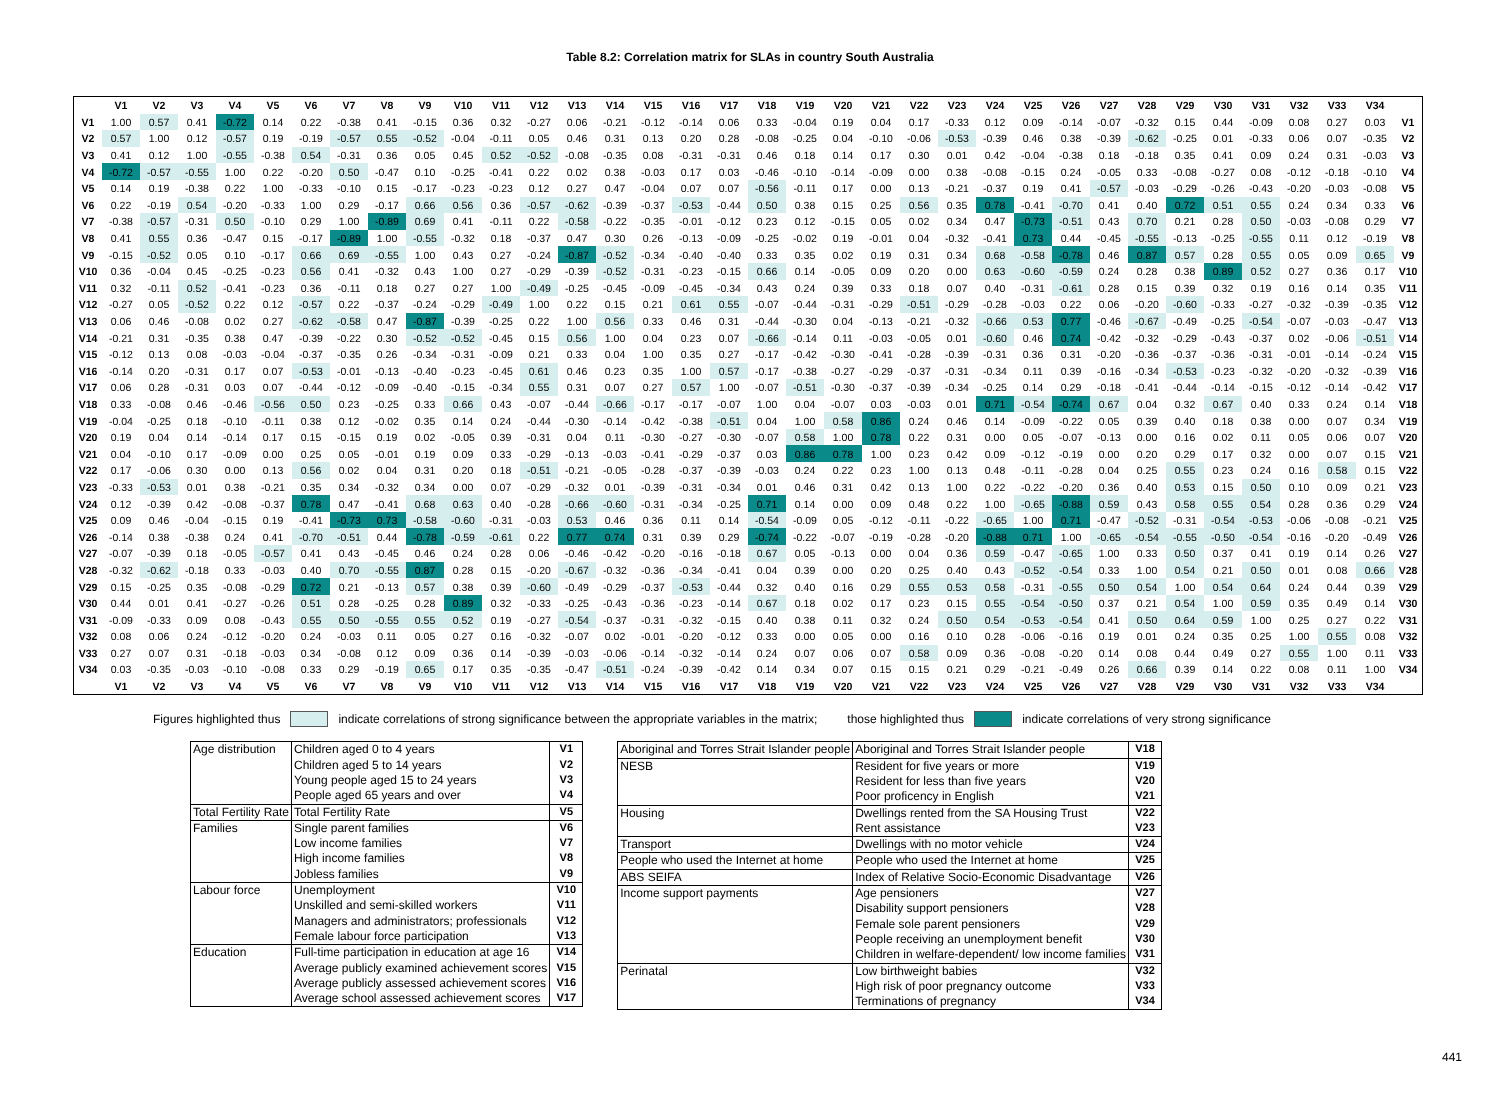Table 8.2: Correlation matrix for SLAs in country South Australia
| | V1 | V2 | V3 | V4 | V5 | V6 | V7 | V8 | V9 | V10 | V11 | V12 | V13 | V14 | V15 | V16 | V17 | V18 | V19 | V20 | V21 | V22 | V23 | V24 | V25 | V26 | V27 | V28 | V29 | V30 | V31 | V32 | V33 | V34 | |
| --- | --- | --- | --- | --- | --- | --- | --- | --- | --- | --- | --- | --- | --- | --- | --- | --- | --- | --- | --- | --- | --- | --- | --- | --- | --- | --- | --- | --- | --- | --- | --- | --- | --- | --- | --- |
| V1 | 1.00 | 0.57 | 0.41 | -0.72 | 0.14 | 0.22 | -0.38 | 0.41 | -0.15 | 0.36 | 0.32 | -0.27 | 0.06 | -0.21 | -0.12 | -0.14 | 0.06 | 0.33 | -0.04 | 0.19 | 0.04 | 0.17 | -0.33 | 0.12 | 0.09 | -0.14 | -0.07 | -0.32 | 0.15 | 0.44 | -0.09 | 0.08 | 0.27 | 0.03 | V1 |
| V2 | 0.57 | 1.00 | 0.12 | -0.57 | 0.19 | -0.19 | -0.57 | 0.55 | -0.52 | -0.04 | -0.11 | 0.05 | 0.46 | 0.31 | 0.13 | 0.20 | 0.28 | -0.08 | -0.25 | 0.04 | -0.10 | -0.06 | -0.53 | -0.39 | 0.46 | 0.38 | -0.39 | -0.62 | -0.25 | 0.01 | -0.33 | 0.06 | 0.07 | -0.35 | V2 |
| V3 | 0.41 | 0.12 | 1.00 | -0.55 | -0.38 | 0.54 | -0.31 | 0.36 | 0.05 | 0.45 | 0.52 | -0.52 | -0.08 | -0.35 | 0.08 | -0.31 | -0.31 | 0.46 | 0.18 | 0.14 | 0.17 | 0.30 | 0.01 | 0.42 | -0.04 | -0.38 | 0.18 | -0.18 | 0.35 | 0.41 | 0.09 | 0.24 | 0.31 | -0.03 | V3 |
| V4 | -0.72 | -0.57 | -0.55 | 1.00 | 0.22 | -0.20 | 0.50 | -0.47 | 0.10 | -0.25 | -0.41 | 0.22 | 0.02 | 0.38 | -0.03 | 0.17 | 0.03 | -0.46 | -0.10 | -0.14 | -0.09 | 0.00 | 0.38 | -0.08 | -0.15 | 0.24 | -0.05 | 0.33 | -0.08 | -0.27 | 0.08 | -0.12 | -0.18 | -0.10 | V4 |
| V5 | 0.14 | 0.19 | -0.38 | 0.22 | 1.00 | -0.33 | -0.10 | 0.15 | -0.17 | -0.23 | -0.23 | 0.12 | 0.27 | 0.47 | -0.04 | 0.07 | 0.07 | -0.56 | -0.11 | 0.17 | 0.00 | 0.13 | -0.21 | -0.37 | 0.19 | 0.41 | -0.57 | -0.03 | -0.29 | -0.26 | -0.43 | -0.20 | -0.03 | -0.08 | V5 |
| V6 | 0.22 | -0.19 | 0.54 | -0.20 | -0.33 | 1.00 | 0.29 | -0.17 | 0.66 | 0.56 | 0.36 | -0.57 | -0.62 | -0.39 | -0.37 | -0.53 | -0.44 | 0.50 | 0.38 | 0.15 | 0.25 | 0.56 | 0.35 | 0.78 | -0.41 | -0.70 | 0.41 | 0.40 | 0.72 | 0.51 | 0.55 | 0.24 | 0.34 | 0.33 | V6 |
| V7 | -0.38 | -0.57 | -0.31 | 0.50 | -0.10 | 0.29 | 1.00 | -0.89 | 0.69 | 0.41 | -0.11 | 0.22 | -0.58 | -0.22 | -0.35 | -0.01 | -0.12 | 0.23 | 0.12 | -0.15 | 0.05 | 0.02 | 0.34 | 0.47 | -0.73 | -0.51 | 0.43 | 0.70 | 0.21 | 0.28 | 0.50 | -0.03 | -0.08 | 0.29 | V7 |
| V8 | 0.41 | 0.55 | 0.36 | -0.47 | 0.15 | -0.17 | -0.89 | 1.00 | -0.55 | -0.32 | 0.18 | -0.37 | 0.47 | 0.30 | 0.26 | -0.13 | -0.09 | -0.25 | -0.02 | 0.19 | -0.01 | 0.04 | -0.32 | -0.41 | 0.73 | 0.44 | -0.45 | -0.55 | -0.13 | -0.25 | -0.55 | 0.11 | 0.12 | -0.19 | V8 |
| V9 | -0.15 | -0.52 | 0.05 | 0.10 | -0.17 | 0.66 | 0.69 | -0.55 | 1.00 | 0.43 | 0.27 | -0.24 | -0.87 | -0.52 | -0.34 | -0.40 | -0.40 | 0.33 | 0.35 | 0.02 | 0.19 | 0.31 | 0.34 | 0.68 | -0.58 | -0.78 | 0.46 | 0.87 | 0.57 | 0.28 | 0.55 | 0.05 | 0.09 | 0.65 | V9 |
| V10 | 0.36 | -0.04 | 0.45 | -0.25 | -0.23 | 0.56 | 0.41 | -0.32 | 0.43 | 1.00 | 0.27 | -0.29 | -0.39 | -0.52 | -0.31 | -0.23 | -0.15 | 0.66 | 0.14 | -0.05 | 0.09 | 0.20 | 0.00 | 0.63 | -0.60 | -0.59 | 0.24 | 0.28 | 0.38 | 0.89 | 0.52 | 0.27 | 0.36 | 0.17 | V10 |
| V11 | 0.32 | -0.11 | 0.52 | -0.41 | -0.23 | 0.36 | -0.11 | 0.18 | 0.27 | 0.27 | 1.00 | -0.49 | -0.25 | -0.45 | -0.09 | -0.45 | -0.34 | 0.43 | 0.24 | 0.39 | 0.33 | 0.18 | 0.07 | 0.40 | -0.31 | -0.61 | 0.28 | 0.15 | 0.39 | 0.32 | 0.19 | 0.16 | 0.14 | 0.35 | V11 |
| V12 | -0.27 | 0.05 | -0.52 | 0.22 | 0.12 | -0.57 | 0.22 | -0.37 | -0.24 | -0.29 | -0.49 | 1.00 | 0.22 | 0.15 | 0.21 | 0.61 | 0.55 | -0.07 | -0.44 | -0.31 | -0.29 | -0.51 | -0.29 | -0.28 | -0.03 | 0.22 | 0.06 | -0.20 | -0.60 | -0.33 | -0.27 | -0.32 | -0.39 | -0.35 | V12 |
| V13 | 0.06 | 0.46 | -0.08 | 0.02 | 0.27 | -0.62 | -0.58 | 0.47 | -0.87 | -0.39 | -0.25 | 0.22 | 1.00 | 0.56 | 0.33 | 0.46 | 0.31 | -0.44 | -0.30 | 0.04 | -0.13 | -0.21 | -0.32 | -0.66 | 0.53 | 0.77 | -0.46 | -0.67 | -0.49 | -0.25 | -0.54 | -0.07 | -0.03 | -0.47 | V13 |
| V14 | -0.21 | 0.31 | -0.35 | 0.38 | 0.47 | -0.39 | -0.22 | 0.30 | -0.52 | -0.52 | -0.45 | 0.15 | 0.56 | 1.00 | 0.04 | 0.23 | 0.07 | -0.66 | -0.14 | 0.11 | -0.03 | -0.05 | 0.01 | -0.60 | 0.46 | 0.74 | -0.42 | -0.32 | -0.29 | -0.43 | -0.37 | 0.02 | -0.06 | -0.51 | V14 |
| V15 | -0.12 | 0.13 | 0.08 | -0.03 | -0.04 | -0.37 | -0.35 | 0.26 | -0.34 | -0.31 | -0.09 | 0.21 | 0.33 | 0.04 | 1.00 | 0.35 | 0.27 | -0.17 | -0.42 | -0.30 | -0.41 | -0.28 | -0.39 | -0.31 | 0.36 | 0.31 | -0.20 | -0.36 | -0.37 | -0.36 | -0.31 | -0.01 | -0.14 | -0.24 | V15 |
| V16 | -0.14 | 0.20 | -0.31 | 0.17 | 0.07 | -0.53 | -0.01 | -0.13 | -0.40 | -0.23 | -0.45 | 0.61 | 0.46 | 0.23 | 0.35 | 1.00 | 0.57 | -0.17 | -0.38 | -0.27 | -0.29 | -0.37 | -0.31 | -0.34 | 0.11 | 0.39 | -0.16 | -0.34 | -0.53 | -0.23 | -0.32 | -0.20 | -0.32 | -0.39 | V16 |
| V17 | 0.06 | 0.28 | -0.31 | 0.03 | 0.07 | -0.44 | -0.12 | -0.09 | -0.40 | -0.15 | -0.34 | 0.55 | 0.31 | 0.07 | 0.27 | 0.57 | 1.00 | -0.07 | -0.51 | -0.30 | -0.37 | -0.39 | -0.34 | -0.25 | 0.14 | 0.29 | -0.18 | -0.41 | -0.44 | -0.14 | -0.15 | -0.12 | -0.14 | -0.42 | V17 |
| V18 | 0.33 | -0.08 | 0.46 | -0.46 | -0.56 | 0.50 | 0.23 | -0.25 | 0.33 | 0.66 | 0.43 | -0.07 | -0.44 | -0.66 | -0.17 | -0.17 | -0.07 | 1.00 | 0.04 | -0.07 | 0.03 | -0.03 | 0.01 | 0.71 | -0.54 | -0.74 | 0.67 | 0.04 | 0.32 | 0.67 | 0.40 | 0.33 | 0.24 | 0.14 | V18 |
| V19 | -0.04 | -0.25 | 0.18 | -0.10 | -0.11 | 0.38 | 0.12 | -0.02 | 0.35 | 0.14 | 0.24 | -0.44 | -0.30 | -0.14 | -0.42 | -0.38 | -0.51 | 0.04 | 1.00 | 0.58 | 0.86 | 0.24 | 0.46 | 0.14 | -0.09 | -0.22 | 0.05 | 0.39 | 0.40 | 0.18 | 0.38 | 0.00 | 0.07 | 0.34 | V19 |
| V20 | 0.19 | 0.04 | 0.14 | -0.14 | 0.17 | 0.15 | -0.15 | 0.19 | 0.02 | -0.05 | 0.39 | -0.31 | 0.04 | 0.11 | -0.30 | -0.27 | -0.30 | -0.07 | 0.58 | 1.00 | 0.78 | 0.22 | 0.31 | 0.00 | 0.05 | -0.07 | -0.13 | 0.00 | 0.16 | 0.02 | 0.11 | 0.05 | 0.06 | 0.07 | V20 |
| V21 | 0.04 | -0.10 | 0.17 | -0.09 | 0.00 | 0.25 | 0.05 | -0.01 | 0.19 | 0.09 | 0.33 | -0.29 | -0.13 | -0.03 | -0.41 | -0.29 | -0.37 | 0.03 | 0.86 | 0.78 | 1.00 | 0.23 | 0.42 | 0.09 | -0.12 | -0.19 | 0.00 | 0.20 | 0.29 | 0.17 | 0.32 | 0.00 | 0.07 | 0.15 | V21 |
| V22 | 0.17 | -0.06 | 0.30 | 0.00 | 0.13 | 0.56 | 0.02 | 0.04 | 0.31 | 0.20 | 0.18 | -0.51 | -0.21 | -0.05 | -0.28 | -0.37 | -0.39 | -0.03 | 0.24 | 0.22 | 0.23 | 1.00 | 0.13 | 0.48 | -0.11 | -0.28 | 0.04 | 0.25 | 0.55 | 0.23 | 0.24 | 0.16 | 0.58 | 0.15 | V22 |
| V23 | -0.33 | -0.53 | 0.01 | 0.38 | -0.21 | 0.35 | 0.34 | -0.32 | 0.34 | 0.00 | 0.07 | -0.29 | -0.32 | 0.01 | -0.39 | -0.31 | -0.34 | 0.01 | 0.46 | 0.31 | 0.42 | 0.13 | 1.00 | 0.22 | -0.22 | -0.20 | 0.36 | 0.40 | 0.53 | 0.15 | 0.50 | 0.10 | 0.09 | 0.21 | V23 |
| V24 | 0.12 | -0.39 | 0.42 | -0.08 | -0.37 | 0.78 | 0.47 | -0.41 | 0.68 | 0.63 | 0.40 | -0.28 | -0.66 | -0.60 | -0.31 | -0.34 | -0.25 | 0.71 | 0.14 | 0.00 | 0.09 | 0.48 | 0.22 | 1.00 | -0.65 | -0.88 | 0.59 | 0.43 | 0.58 | 0.55 | 0.54 | 0.28 | 0.36 | 0.29 | V24 |
| V25 | 0.09 | 0.46 | -0.04 | -0.15 | 0.19 | -0.41 | -0.73 | 0.73 | -0.58 | -0.60 | -0.31 | -0.03 | 0.53 | 0.46 | 0.36 | 0.11 | 0.14 | -0.54 | -0.09 | 0.05 | -0.12 | -0.11 | -0.22 | -0.65 | 1.00 | 0.71 | -0.47 | -0.52 | -0.31 | -0.54 | -0.53 | -0.06 | -0.08 | -0.21 | V25 |
| V26 | -0.14 | 0.38 | -0.38 | 0.24 | 0.41 | -0.70 | -0.51 | 0.44 | -0.78 | -0.59 | -0.61 | 0.22 | 0.77 | 0.74 | 0.31 | 0.39 | 0.29 | -0.74 | -0.22 | -0.07 | -0.19 | -0.28 | -0.20 | -0.88 | 0.71 | 1.00 | -0.65 | -0.54 | -0.55 | -0.50 | -0.54 | -0.16 | -0.20 | -0.49 | V26 |
| V27 | -0.07 | -0.39 | 0.18 | -0.05 | -0.57 | 0.41 | 0.43 | -0.45 | 0.46 | 0.24 | 0.28 | 0.06 | -0.46 | -0.42 | -0.20 | -0.16 | -0.18 | 0.67 | 0.05 | -0.13 | 0.00 | 0.04 | 0.36 | 0.59 | -0.47 | -0.65 | 1.00 | 0.33 | 0.50 | 0.37 | 0.41 | 0.19 | 0.14 | 0.26 | V27 |
| V28 | -0.32 | -0.62 | -0.18 | 0.33 | -0.03 | 0.40 | 0.70 | -0.55 | 0.87 | 0.28 | 0.15 | -0.20 | -0.67 | -0.32 | -0.36 | -0.34 | -0.41 | 0.04 | 0.39 | 0.00 | 0.20 | 0.25 | 0.40 | 0.43 | -0.52 | -0.54 | 0.33 | 1.00 | 0.54 | 0.21 | 0.50 | 0.01 | 0.08 | 0.66 | V28 |
| V29 | 0.15 | -0.25 | 0.35 | -0.08 | -0.29 | 0.72 | 0.21 | -0.13 | 0.57 | 0.38 | 0.39 | -0.60 | -0.49 | -0.29 | -0.37 | -0.53 | -0.44 | 0.32 | 0.40 | 0.16 | 0.29 | 0.55 | 0.53 | 0.58 | -0.31 | -0.55 | 0.50 | 0.54 | 1.00 | 0.54 | 0.64 | 0.24 | 0.44 | 0.39 | V29 |
| V30 | 0.44 | 0.01 | 0.41 | -0.27 | -0.26 | 0.51 | 0.28 | -0.25 | 0.28 | 0.89 | 0.32 | -0.33 | -0.25 | -0.43 | -0.36 | -0.23 | -0.14 | 0.67 | 0.18 | 0.02 | 0.17 | 0.23 | 0.15 | 0.55 | -0.54 | -0.50 | 0.37 | 0.21 | 0.54 | 1.00 | 0.59 | 0.35 | 0.49 | 0.14 | V30 |
| V31 | -0.09 | -0.33 | 0.09 | 0.08 | -0.43 | 0.55 | 0.50 | -0.55 | 0.55 | 0.52 | 0.19 | -0.27 | -0.54 | -0.37 | -0.31 | -0.32 | -0.15 | 0.40 | 0.38 | 0.11 | 0.32 | 0.24 | 0.50 | 0.54 | -0.53 | -0.54 | 0.41 | 0.50 | 0.64 | 0.59 | 1.00 | 0.25 | 0.27 | 0.22 | V31 |
| V32 | 0.08 | 0.06 | 0.24 | -0.12 | -0.20 | 0.24 | -0.03 | 0.11 | 0.05 | 0.27 | 0.16 | -0.32 | -0.07 | 0.02 | -0.01 | -0.20 | -0.12 | 0.33 | 0.00 | 0.05 | 0.00 | 0.16 | 0.10 | 0.28 | -0.06 | -0.16 | 0.19 | 0.01 | 0.24 | 0.35 | 0.25 | 1.00 | 0.55 | 0.08 | V32 |
| V33 | 0.27 | 0.07 | 0.31 | -0.18 | -0.03 | 0.34 | -0.08 | 0.12 | 0.09 | 0.36 | 0.14 | -0.39 | -0.03 | -0.06 | -0.14 | -0.32 | -0.14 | 0.24 | 0.07 | 0.06 | 0.07 | 0.58 | 0.09 | 0.36 | -0.08 | -0.20 | 0.14 | 0.08 | 0.44 | 0.49 | 0.27 | 0.55 | 1.00 | 0.11 | V33 |
| V34 | 0.03 | -0.35 | -0.03 | -0.10 | -0.08 | 0.33 | 0.29 | -0.19 | 0.65 | 0.17 | 0.35 | -0.35 | -0.47 | -0.51 | -0.24 | -0.39 | -0.42 | 0.14 | 0.34 | 0.07 | 0.15 | 0.15 | 0.21 | 0.29 | -0.21 | -0.49 | 0.26 | 0.66 | 0.39 | 0.14 | 0.22 | 0.08 | 0.11 | 1.00 | V34 |
| | V1 | V2 | V3 | V4 | V5 | V6 | V7 | V8 | V9 | V10 | V11 | V12 | V13 | V14 | V15 | V16 | V17 | V18 | V19 | V20 | V21 | V22 | V23 | V24 | V25 | V26 | V27 | V28 | V29 | V30 | V31 | V32 | V33 | V34 | |
Figures highlighted thus indicate correlations of strong significance between the appropriate variables in the matrix; those highlighted thus indicate correlations of very strong significance
| Age distribution | Children aged 0 to 4 years | V1 |
| | Children aged 5 to 14 years | V2 |
| | Young people aged 15 to 24 years | V3 |
| | People aged 65 years and over | V4 |
| Total Fertility Rate | Total Fertility Rate | V5 |
| Families | Single parent families | V6 |
| | Low income families | V7 |
| | High income families | V8 |
| | Jobless families | V9 |
| Labour force | Unemployment | V10 |
| | Unskilled and semi-skilled workers | V11 |
| | Managers and administrators; professionals | V12 |
| | Female labour force participation | V13 |
| Education | Full-time participation in education at age 16 | V14 |
| | Average publicly examined achievement scores | V15 |
| | Average publicly assessed achievement scores | V16 |
| | Average school assessed achievement scores | V17 |
| Aboriginal and Torres Strait Islander people | Aboriginal and Torres Strait Islander people | V18 |
| NESB | Resident for five years or more | V19 |
| | Resident for less than five years | V20 |
| | Poor proficency in English | V21 |
| Housing | Dwellings rented from the SA Housing Trust | V22 |
| | Rent assistance | V23 |
| Transport | Dwellings with no motor vehicle | V24 |
| People who used the Internet at home | People who used the Internet at home | V25 |
| ABS SEIFA | Index of Relative Socio-Economic Disadvantage | V26 |
| Income support payments | Age pensioners | V27 |
| | Disability support pensioners | V28 |
| | Female sole parent pensioners | V29 |
| | People receiving an unemployment benefit | V30 |
| | Children in welfare-dependent/ low income families | V31 |
| Perinatal | Low birthweight babies | V32 |
| | High risk of poor pregnancy outcome | V33 |
| | Terminations of pregnancy | V34 |
441